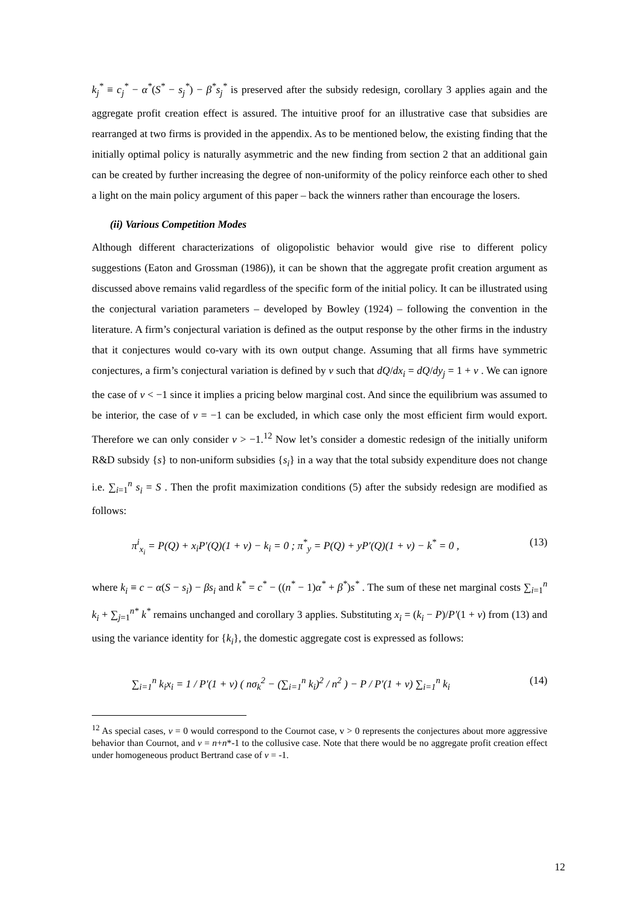k<sub>j</sub><sup>*</sup> ≡ c<sub>j</sub><sup>*</sup> − α<sup>*</sup>(S<sup>*</sup> − s<sub>j</sub><sup>*</sup>) − β<sup>*</sup>s<sub>j</sub><sup>*</sup> is preserved after the subsidy redesign, corollary 3 applies again and the aggregate profit creation effect is assured. The intuitive proof for an illustrative case that subsidies are rearranged at two firms is provided in the appendix. As to be mentioned below, the existing finding that the initially optimal policy is naturally asymmetric and the new finding from section 2 that an additional gain can be created by further increasing the degree of non-uniformity of the policy reinforce each other to shed a light on the main policy argument of this paper – back the winners rather than encourage the losers.
(ii) Various Competition Modes
Although different characterizations of oligopolistic behavior would give rise to different policy suggestions (Eaton and Grossman (1986)), it can be shown that the aggregate profit creation argument as discussed above remains valid regardless of the specific form of the initial policy. It can be illustrated using the conjectural variation parameters – developed by Bowley (1924) – following the convention in the literature. A firm’s conjectural variation is defined as the output response by the other firms in the industry that it conjectures would co-vary with its own output change. Assuming that all firms have symmetric conjectures, a firm’s conjectural variation is defined by v such that dQ/dx<sub>i</sub> = dQ/dy<sub>j</sub> = 1 + v . We can ignore the case of v < −1 since it implies a pricing below marginal cost. And since the equilibrium was assumed to be interior, the case of v = −1 can be excluded, in which case only the most efficient firm would export. Therefore we can only consider v > −1.<sup>12</sup> Now let’s consider a domestic redesign of the initially uniform R&D subsidy {s} to non-uniform subsidies {s<sub>i</sub>} in a way that the total subsidy expenditure does not change i.e. ∑<sub>i=1</sub><sup>n</sup> s<sub>i</sub> = S . Then the profit maximization conditions (5) after the subsidy redesign are modified as follows:
π<sup>i</sup><sub>x<sub>i</sub></sub> = P(Q) + x<sub>i</sub>P′(Q)(1 + v) − k<sub>i</sub> = 0 ; π<sup>*</sup><sub>y</sub> = P(Q) + yP′(Q)(1 + v) − k<sup>*</sup> = 0 , (13)
where k<sub>i</sub> ≡ c − α(S − s<sub>i</sub>) − βs<sub>i</sub> and k<sup>*</sup> = c<sup>*</sup> − ((n<sup>*</sup> − 1)α<sup>*</sup> + β<sup>*</sup>)s<sup>*</sup> . The sum of these net marginal costs ∑<sub>i=1</sub><sup>n</sup> k<sub>i</sub> + ∑<sub>j=1</sub><sup>n*</sup> k<sup>*</sup> remains unchanged and corollary 3 applies. Substituting x<sub>i</sub> = (k<sub>i</sub> − P)/P′(1 + v) from (13) and using the variance identity for {k<sub>i</sub>}, the domestic aggregate cost is expressed as follows:
∑<sub>i=1</sub><sup>n</sup> k<sub>i</sub>x<sub>i</sub> = 1 / P′(1 + v) ( nσ<sub>k</sub><sup>2</sup> − (∑<sub>i=1</sub><sup>n</sup> k<sub>i</sub>)<sup>2</sup> / n<sup>2</sup> ) − P / P′(1 + v) ∑<sub>i=1</sub><sup>n</sup> k<sub>i</sub> (14)
<sup>12</sup> As special cases, v = 0 would correspond to the Cournot case, v > 0 represents the conjectures about more aggressive behavior than Cournot, and v = n+n*-1 to the collusive case. Note that there would be no aggregate profit creation effect under homogeneous product Bertrand case of v = -1.
12